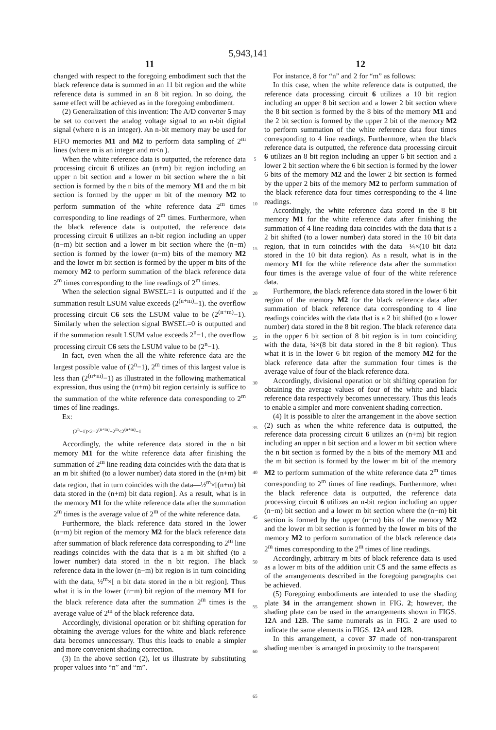5,943,141
11
changed with respect to the foregoing embodiment such that the black reference data is summed in an 11 bit region and the white reference data is summed in an 8 bit region. In so doing, the same effect will be achieved as in the foregoing embodiment.
(2) Generalization of this invention: The A/D converter 5 may be set to convert the analog voltage signal to an n-bit digital signal (where n is an integer). An n-bit memory may be used for FIFO memories M1 and M2 to perform data sampling of 2<sup>m</sup> lines (where m is an integer and m<n ).
When the white reference data is outputted, the reference data processing circuit 6 utilizes an (n+m) bit region including an upper n bit section and a lower m bit section where the n bit section is formed by the n bits of the memory M1 and the m bit section is formed by the upper m bit of the memory M2 to perform summation of the white reference data 2<sup>m</sup> times corresponding to line readings of 2<sup>m</sup> times. Furthermore, when the black reference data is outputted, the reference data processing circuit 6 utilizes an n-bit region including an upper (n−m) bit section and a lower m bit section where the (n−m) section is formed by the lower (n−m) bits of the memory M2 and the lower m bit section is formed by the upper m bits of the memory M2 to perform summation of the black reference data 2<sup>m</sup> times corresponding to the line readings of 2<sup>m</sup> times.
When the selection signal BWSEL=1 is outputted and if the summation result LSUM value exceeds (2<sup>(n+m)</sup>−1). the overflow processing circuit C6 sets the LSUM value to be (2<sup>(n+m)</sup>−1). Similarly when the selection signal BWSEL=0 is outputted and if the summation result LSUM value exceeds 2<sup>n</sup>−1, the overflow processing circuit C6 sets the LSUM value to be (2<sup>n</sup>−1).
In fact, even when the all the white reference data are the largest possible value of (2<sup>n</sup>−1), 2<sup>m</sup> times of this largest value is less than (2<sup>(n+m)</sup>−1) as illustrated in the following mathematical expression, thus using the (n+m) bit region certainly is suffice to the summation of the white reference data corresponding to 2<sup>m</sup> times of line readings.
Ex:
(2<sup>n</sup>−1)×2=2<sup>(n+m)</sup>−2<sup>m</sup><2<sup>(n+m)</sup>−1
Accordingly, the white reference data stored in the n bit memory M1 for the white reference data after finishing the summation of 2<sup>m</sup> line reading data coincides with the data that is an m bit shifted (to a lower number) data stored in the (n+m) bit data region, that in turn coincides with the data—½<sup>m</sup>×[(n+m) bit data stored in the (n+m) bit data region]. As a result, what is in the memory M1 for the white reference data after the summation 2<sup>m</sup> times is the average value of 2<sup>m</sup> of the white reference data.
Furthermore, the black reference data stored in the lower (n−m) bit region of the memory M2 for the black reference data after summation of black reference data corresponding to 2<sup>m</sup> line readings coincides with the data that is a m bit shifted (to a lower number) data stored in the n bit region. The black reference data in the lower (n−m) bit region is in turn coinciding with the data, ½<sup>m</sup>×[ n bit data stored in the n bit region]. Thus what it is in the lower (n−m) bit region of the memory M1 for the black reference data after the summation 2<sup>m</sup> times is the average value of 2<sup>m</sup> of the black reference data.
Accordingly, divisional operation or bit shifting operation for obtaining the average values for the white and black reference data becomes unnecessary. Thus this leads to enable a simpler and more convenient shading correction.
(3) In the above section (2), let us illustrate by substituting proper values into “n” and “m”.
5
10
15
20
25
30
35
40
45
50
55
60
65
12
For instance, 8 for “n” and 2 for “m” as follows:
In this case, when the white reference data is outputted, the reference data processing circuit 6 utilizes a 10 bit region including an upper 8 bit section and a lower 2 bit section where the 8 bit section is formed by the 8 bits of the memory M1 and the 2 bit section is formed by the upper 2 bit of the memory M2 to perform summation of the white reference data four times corresponding to 4 line readings. Furthermore, when the black reference data is outputted, the reference data processing circuit 6 utilizes an 8 bit region including an upper 6 bit section and a lower 2 bit section where the 6 bit section is formed by the lower 6 bits of the memory M2 and the lower 2 bit section is formed by the upper 2 bits of the memory M2 to perform summation of the black reference data four times corresponding to the 4 line readings.
Accordingly, the white reference data stored in the 8 bit memory M1 for the white reference data after finishing the summation of 4 line reading data coincides with the data that is a 2 bit shifted (to a lower number) data stored in the 10 bit data region, that in turn coincides with the data—¼×(10 bit data stored in the 10 bit data region). As a result, what is in the memory M1 for the white reference data after the summation four times is the average value of four of the white reference data.
Furthermore, the black reference data stored in the lower 6 bit region of the memory M2 for the black reference data after summation of black reference data corresponding to 4 line readings coincides with the data that is a 2 bit shifted (to a lower number) data stored in the 8 bit region. The black reference data in the upper 6 bit section of 8 bit region is in turn coinciding with the data, ¼×(8 bit data stored in the 8 bit region). Thus what it is in the lower 6 bit region of the memory M2 for the black reference data after the summation four times is the average value of four of the black reference data.
Accordingly, divisional operation or bit shifting operation for obtaining the average values of four of the white and black reference data respectively becomes unnecessary. Thus this leads to enable a simpler and more convenient shading correction.
(4) It is possible to alter the arrangement in the above section (2) such as when the white reference data is outputted, the reference data processing circuit 6 utilizes an (n+m) bit region including an upper n bit section and a lower m bit section where the n bit section is formed by the n bits of the memory M1 and the m bit section is formed by the lower m bit of the memory M2 to perform summation of the white reference data 2<sup>m</sup> times corresponding to 2<sup>m</sup> times of line readings. Furthermore, when the black reference data is outputted, the reference data processing circuit 6 utilizes an n-bit region including an upper (n−m) bit section and a lower m bit section where the (n−m) bit section is formed by the upper (n−m) bits of the memory M2 and the lower m bit section is formed by the lower m bits of the memory M2 to perform summation of the black reference data 2<sup>m</sup> times corresponding to the 2<sup>m</sup> times of line readings.
Accordingly, arbitrary m bits of black reference data is used as a lower m bits of the addition unit C5 and the same effects as of the arrangements described in the foregoing paragraphs can be achieved.
(5) Foregoing embodiments are intended to use the shading plate 34 in the arrangement shown in FIG. 2; however, the shading plate can be used in the arrangements shown in FIGS. 12 A and 12 B. The same numerals as in FIG. 2 are used to indicate the same elements in FIGS. 12 A and 12 B.
In this arrangement, a cover 37 made of non-transparent shading member is arranged in proximity to the transparent